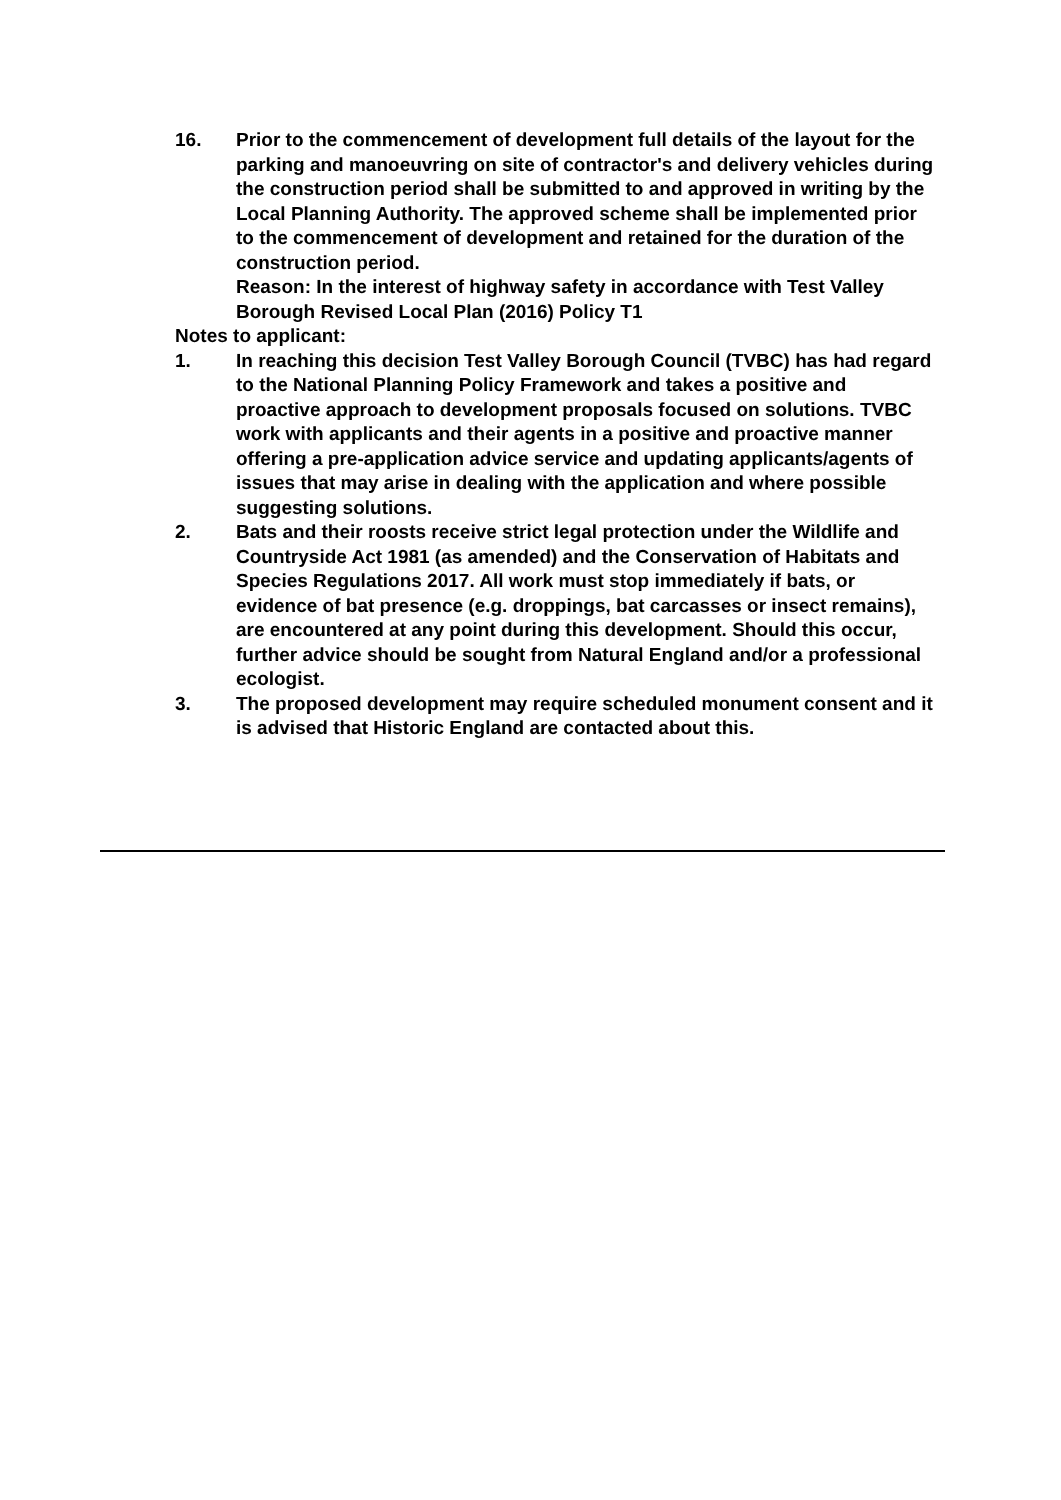16. Prior to the commencement of development full details of the layout for the parking and manoeuvring on site of contractor's and delivery vehicles during the construction period shall be submitted to and approved in writing by the Local Planning Authority. The approved scheme shall be implemented prior to the commencement of development and retained for the duration of the construction period.
Reason: In the interest of highway safety in accordance with Test Valley Borough Revised Local Plan (2016) Policy T1
Notes to applicant:
1. In reaching this decision Test Valley Borough Council (TVBC) has had regard to the National Planning Policy Framework and takes a positive and proactive approach to development proposals focused on solutions. TVBC work with applicants and their agents in a positive and proactive manner offering a pre-application advice service and updating applicants/agents of issues that may arise in dealing with the application and where possible suggesting solutions.
2. Bats and their roosts receive strict legal protection under the Wildlife and Countryside Act 1981 (as amended) and the Conservation of Habitats and Species Regulations 2017. All work must stop immediately if bats, or evidence of bat presence (e.g. droppings, bat carcasses or insect remains), are encountered at any point during this development. Should this occur, further advice should be sought from Natural England and/or a professional ecologist.
3. The proposed development may require scheduled monument consent and it is advised that Historic England are contacted about this.